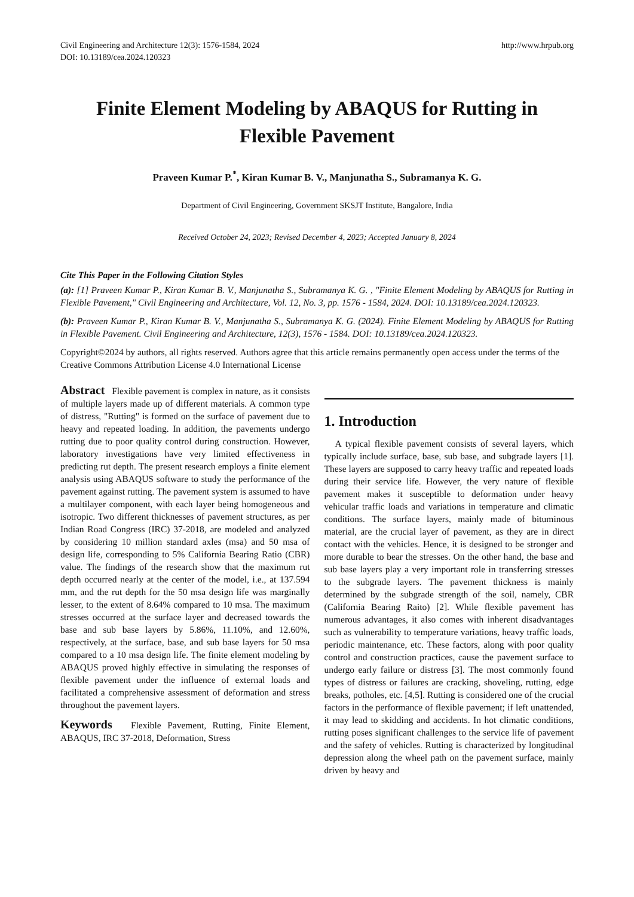Civil Engineering and Architecture 12(3): 1576-1584, 2024
DOI: 10.13189/cea.2024.120323
http://www.hrpub.org
Finite Element Modeling by ABAQUS for Rutting in Flexible Pavement
Praveen Kumar P.<sup>*</sup>, Kiran Kumar B. V., Manjunatha S., Subramanya K. G.
Department of Civil Engineering, Government SKSJT Institute, Bangalore, India
Received October 24, 2023; Revised December 4, 2023; Accepted January 8, 2024
Cite This Paper in the Following Citation Styles
(a): [1] Praveen Kumar P., Kiran Kumar B. V., Manjunatha S., Subramanya K. G. , "Finite Element Modeling by ABAQUS for Rutting in Flexible Pavement," Civil Engineering and Architecture, Vol. 12, No. 3, pp. 1576 - 1584, 2024. DOI: 10.13189/cea.2024.120323.
(b): Praveen Kumar P., Kiran Kumar B. V., Manjunatha S., Subramanya K. G. (2024). Finite Element Modeling by ABAQUS for Rutting in Flexible Pavement. Civil Engineering and Architecture, 12(3), 1576 - 1584. DOI: 10.13189/cea.2024.120323.
Copyright©2024 by authors, all rights reserved. Authors agree that this article remains permanently open access under the terms of the Creative Commons Attribution License 4.0 International License
Abstract Flexible pavement is complex in nature, as it consists of multiple layers made up of different materials. A common type of distress, "Rutting" is formed on the surface of pavement due to heavy and repeated loading. In addition, the pavements undergo rutting due to poor quality control during construction. However, laboratory investigations have very limited effectiveness in predicting rut depth. The present research employs a finite element analysis using ABAQUS software to study the performance of the pavement against rutting. The pavement system is assumed to have a multilayer component, with each layer being homogeneous and isotropic. Two different thicknesses of pavement structures, as per Indian Road Congress (IRC) 37-2018, are modeled and analyzed by considering 10 million standard axles (msa) and 50 msa of design life, corresponding to 5% California Bearing Ratio (CBR) value. The findings of the research show that the maximum rut depth occurred nearly at the center of the model, i.e., at 137.594 mm, and the rut depth for the 50 msa design life was marginally lesser, to the extent of 8.64% compared to 10 msa. The maximum stresses occurred at the surface layer and decreased towards the base and sub base layers by 5.86%, 11.10%, and 12.60%, respectively, at the surface, base, and sub base layers for 50 msa compared to a 10 msa design life. The finite element modeling by ABAQUS proved highly effective in simulating the responses of flexible pavement under the influence of external loads and facilitated a comprehensive assessment of deformation and stress throughout the pavement layers.
Keywords Flexible Pavement, Rutting, Finite Element, ABAQUS, IRC 37-2018, Deformation, Stress
1. Introduction
A typical flexible pavement consists of several layers, which typically include surface, base, sub base, and subgrade layers [1]. These layers are supposed to carry heavy traffic and repeated loads during their service life. However, the very nature of flexible pavement makes it susceptible to deformation under heavy vehicular traffic loads and variations in temperature and climatic conditions. The surface layers, mainly made of bituminous material, are the crucial layer of pavement, as they are in direct contact with the vehicles. Hence, it is designed to be stronger and more durable to bear the stresses. On the other hand, the base and sub base layers play a very important role in transferring stresses to the subgrade layers. The pavement thickness is mainly determined by the subgrade strength of the soil, namely, CBR (California Bearing Raito) [2]. While flexible pavement has numerous advantages, it also comes with inherent disadvantages such as vulnerability to temperature variations, heavy traffic loads, periodic maintenance, etc. These factors, along with poor quality control and construction practices, cause the pavement surface to undergo early failure or distress [3]. The most commonly found types of distress or failures are cracking, shoveling, rutting, edge breaks, potholes, etc. [4,5]. Rutting is considered one of the crucial factors in the performance of flexible pavement; if left unattended, it may lead to skidding and accidents. In hot climatic conditions, rutting poses significant challenges to the service life of pavement and the safety of vehicles. Rutting is characterized by longitudinal depression along the wheel path on the pavement surface, mainly driven by heavy and